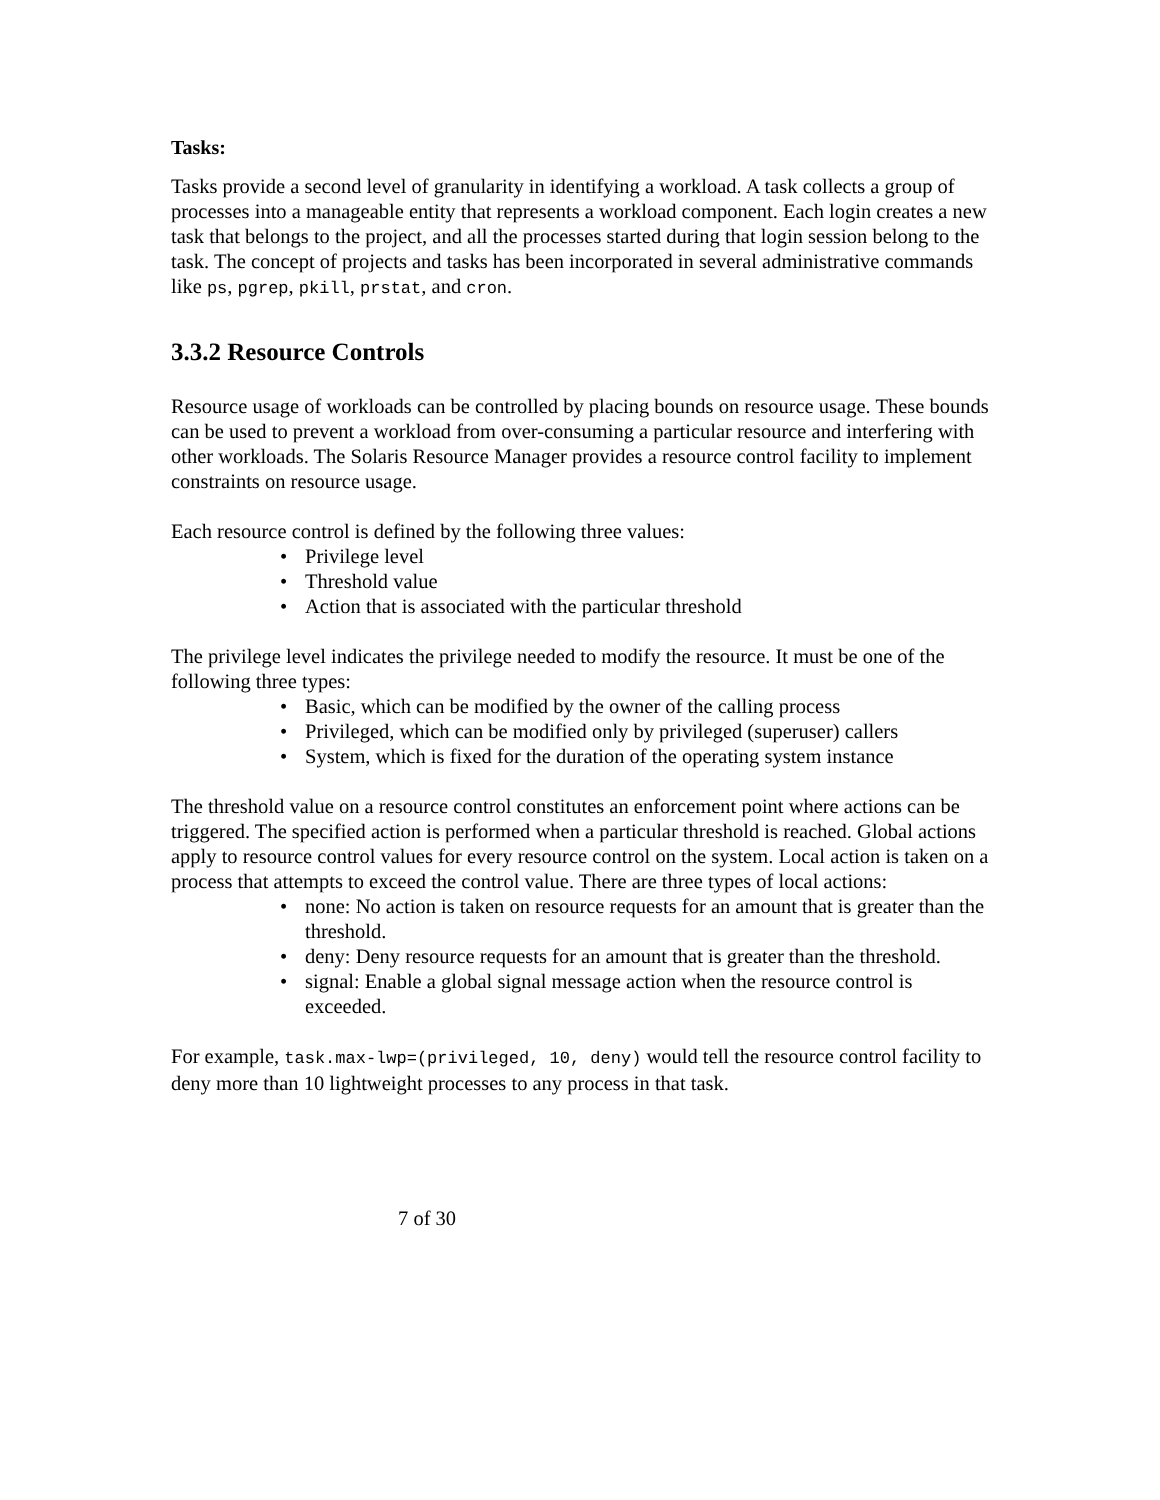Tasks:
Tasks provide a second level of granularity in identifying a workload. A task collects a group of processes into a manageable entity that represents a workload component. Each login creates a new task that belongs to the project, and all the processes started during that login session belong to the task. The concept of projects and tasks has been incorporated in several administrative commands like ps, pgrep, pkill, prstat, and cron.
3.3.2 Resource Controls
Resource usage of workloads can be controlled by placing bounds on resource usage. These bounds can be used to prevent a workload from over-consuming a particular resource and interfering with other workloads. The Solaris Resource Manager provides a resource control facility to implement constraints on resource usage.
Each resource control is defined by the following three values:
• Privilege level
• Threshold value
• Action that is associated with the particular threshold
The privilege level indicates the privilege needed to modify the resource. It must be one of the following three types:
• Basic, which can be modified by the owner of the calling process
• Privileged, which can be modified only by privileged (superuser) callers
• System, which is fixed for the duration of the operating system instance
The threshold value on a resource control constitutes an enforcement point where actions can be triggered. The specified action is performed when a particular threshold is reached. Global actions apply to resource control values for every resource control on the system. Local action is taken on a process that attempts to exceed the control value. There are three types of local actions:
• none: No action is taken on resource requests for an amount that is greater than the threshold.
• deny: Deny resource requests for an amount that is greater than the threshold.
• signal: Enable a global signal message action when the resource control is exceeded.
For example, task.max-lwp=(privileged, 10, deny) would tell the resource control facility to deny more than 10 lightweight processes to any process in that task.
7 of 30